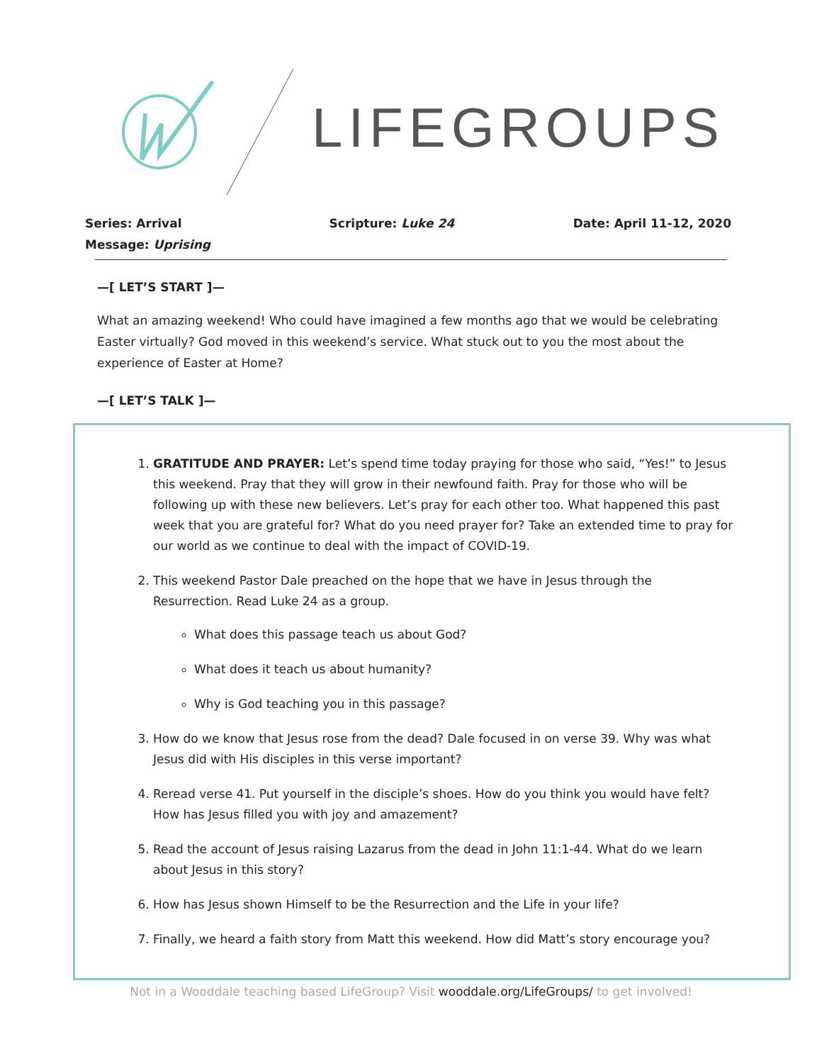LIFEGROUPS
Series: Arrival
Message: Uprising
Scripture: Luke 24 Date: April 11-12, 2020
—[ LET’S START ]—
What an amazing weekend! Who could have imagined a few months ago that we would be celebrating Easter virtually? God moved in this weekend’s service. What stuck out to you the most about the experience of Easter at Home?
—[ LET’S TALK ]—
1. GRATITUDE AND PRAYER: Let’s spend time today praying for those who said, “Yes!” to Jesus this weekend. Pray that they will grow in their newfound faith. Pray for those who will be following up with these new believers. Let’s pray for each other too. What happened this past week that you are grateful for? What do you need prayer for? Take an extended time to pray for our world as we continue to deal with the impact of COVID-19.
2. This weekend Pastor Dale preached on the hope that we have in Jesus through the Resurrection. Read Luke 24 as a group.
What does this passage teach us about God?
What does it teach us about humanity?
Why is God teaching you in this passage?
3. How do we know that Jesus rose from the dead? Dale focused in on verse 39. Why was what Jesus did with His disciples in this verse important?
4. Reread verse 41. Put yourself in the disciple’s shoes. How do you think you would have felt? How has Jesus filled you with joy and amazement?
5. Read the account of Jesus raising Lazarus from the dead in John 11:1-44. What do we learn about Jesus in this story?
6. How has Jesus shown Himself to be the Resurrection and the Life in your life?
7. Finally, we heard a faith story from Matt this weekend. How did Matt’s story encourage you?
Not in a Wooddale teaching based LifeGroup? Visit wooddale.org/LifeGroups/ to get involved!